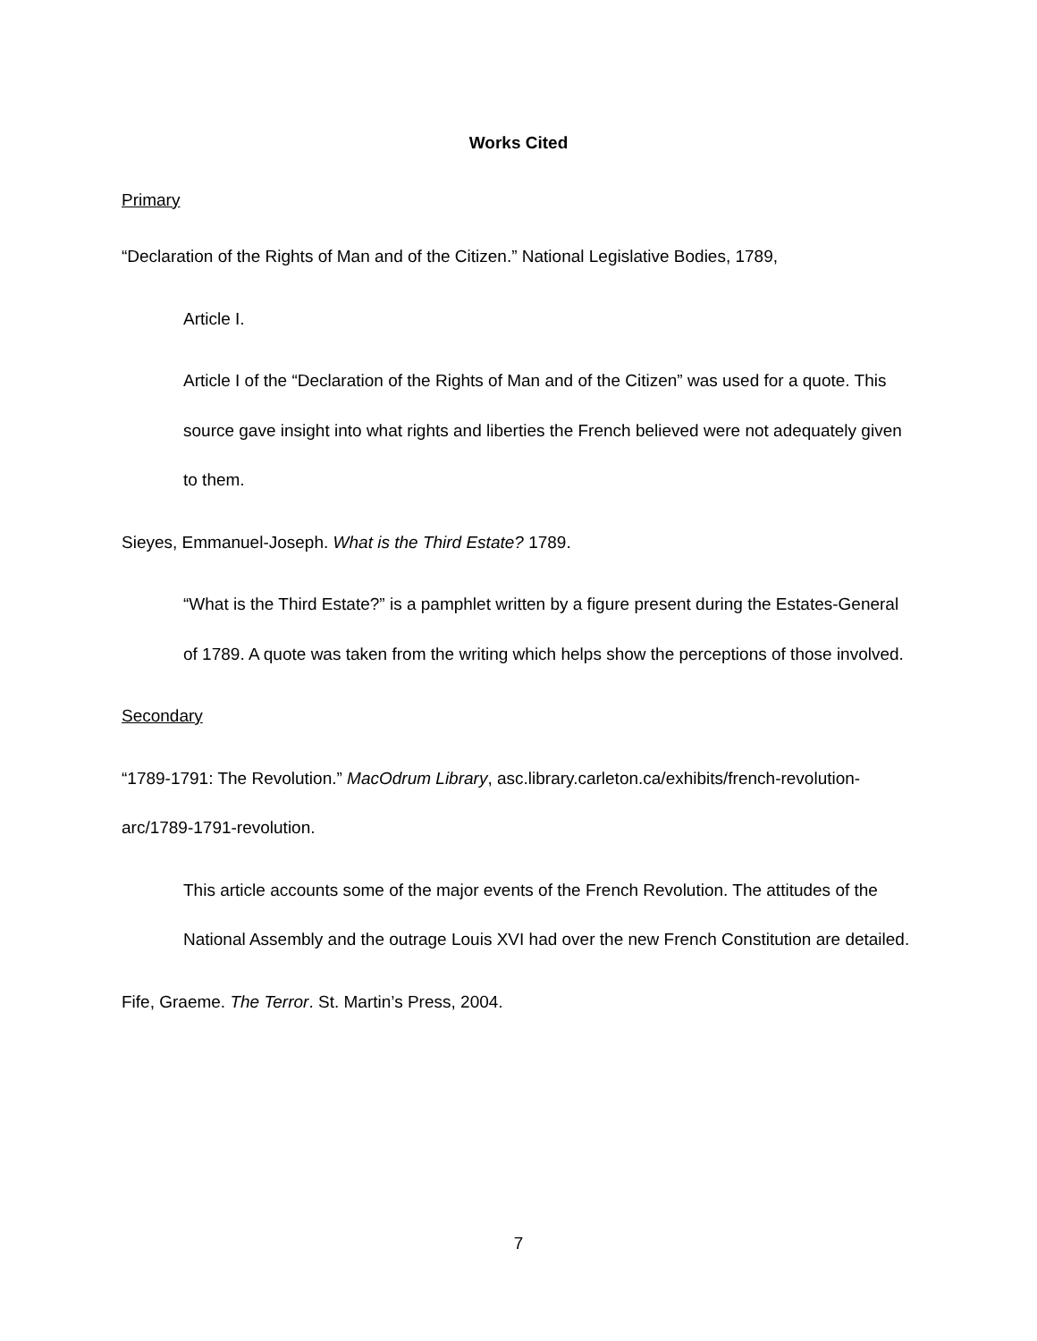Works Cited
Primary
“Declaration of the Rights of Man and of the Citizen.” National Legislative Bodies, 1789,
Article I.
Article I of the “Declaration of the Rights of Man and of the Citizen” was used for a quote. This source gave insight into what rights and liberties the French believed were not adequately given to them.
Sieyes, Emmanuel-Joseph. What is the Third Estate? 1789.
“What is the Third Estate?” is a pamphlet written by a figure present during the Estates-General of 1789. A quote was taken from the writing which helps show the perceptions of those involved.
Secondary
“1789-1791: The Revolution.” MacOdrum Library, asc.library.carleton.ca/exhibits/french-revolution-arc/1789-1791-revolution.
This article accounts some of the major events of the French Revolution. The attitudes of the National Assembly and the outrage Louis XVI had over the new French Constitution are detailed.
Fife, Graeme. The Terror. St. Martin’s Press, 2004.
7